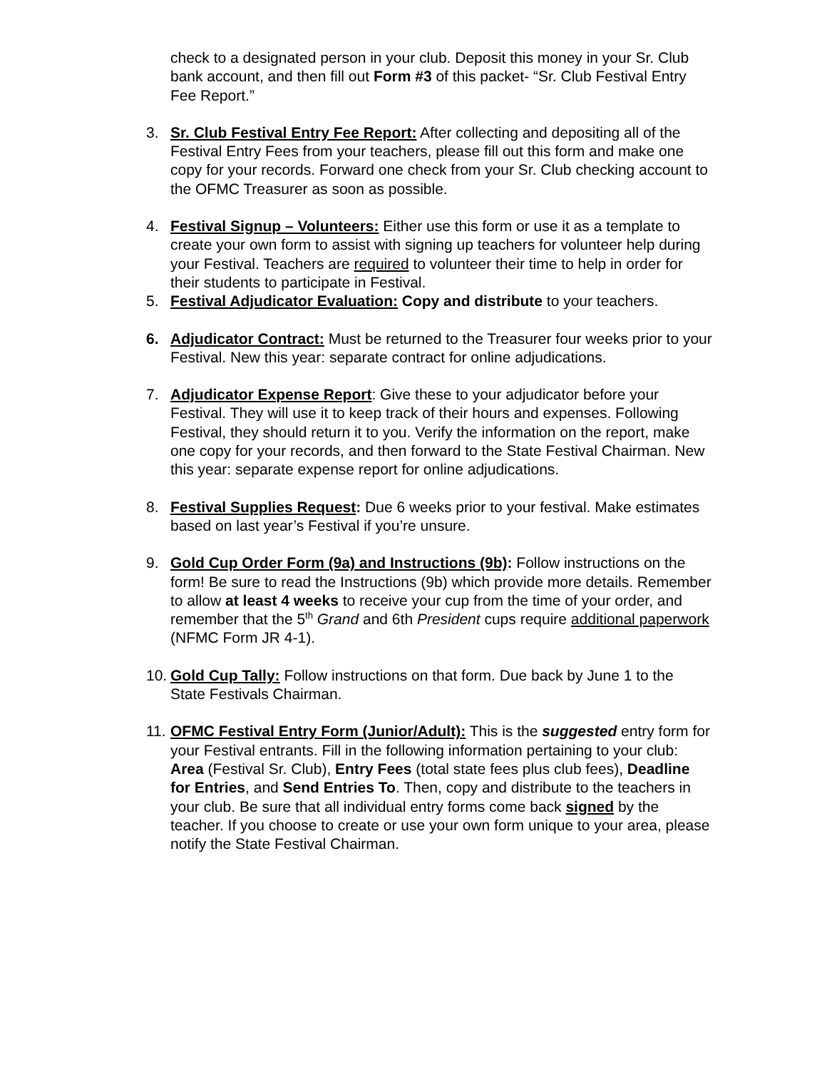check to a designated person in your club. Deposit this money in your Sr. Club bank account, and then fill out Form #3 of this packet- “Sr. Club Festival Entry Fee Report.”
3. Sr. Club Festival Entry Fee Report: After collecting and depositing all of the Festival Entry Fees from your teachers, please fill out this form and make one copy for your records. Forward one check from your Sr. Club checking account to the OFMC Treasurer as soon as possible.
4. Festival Signup – Volunteers: Either use this form or use it as a template to create your own form to assist with signing up teachers for volunteer help during your Festival. Teachers are required to volunteer their time to help in order for their students to participate in Festival.
5. Festival Adjudicator Evaluation: Copy and distribute to your teachers.
6. Adjudicator Contract: Must be returned to the Treasurer four weeks prior to your Festival. New this year: separate contract for online adjudications.
7. Adjudicator Expense Report: Give these to your adjudicator before your Festival. They will use it to keep track of their hours and expenses. Following Festival, they should return it to you. Verify the information on the report, make one copy for your records, and then forward to the State Festival Chairman. New this year: separate expense report for online adjudications.
8. Festival Supplies Request: Due 6 weeks prior to your festival. Make estimates based on last year’s Festival if you’re unsure.
9. Gold Cup Order Form (9a) and Instructions (9b): Follow instructions on the form! Be sure to read the Instructions (9b) which provide more details. Remember to allow at least 4 weeks to receive your cup from the time of your order, and remember that the 5<sup>th</sup> Grand and 6th President cups require additional paperwork (NFMC Form JR 4-1).
10.
Gold Cup Tally: Follow instructions on that form. Due back by June 1 to the State Festivals Chairman.
11.
OFMC Festival Entry Form (Junior/Adult): This is the suggested entry form for your Festival entrants. Fill in the following information pertaining to your club: Area (Festival Sr. Club), Entry Fees (total state fees plus club fees), Deadline for Entries, and Send Entries To. Then, copy and distribute to the teachers in your club. Be sure that all individual entry forms come back signed by the teacher. If you choose to create or use your own form unique to your area, please notify the State Festival Chairman.